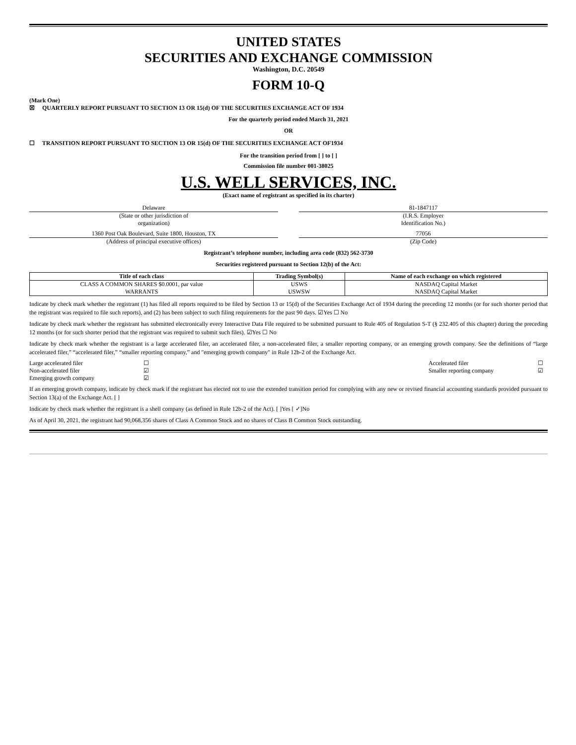UNITED STATES
SECURITIES AND EXCHANGE COMMISSION
Washington, D.C. 20549
FORM 10-Q
(Mark One)
☒ QUARTERLY REPORT PURSUANT TO SECTION 13 OR 15(d) OF THE SECURITIES EXCHANGE ACT OF 1934
For the quarterly period ended March 31, 2021
OR
☐ TRANSITION REPORT PURSUANT TO SECTION 13 OR 15(d) OF THE SECURITIES EXCHANGE ACT OF1934
For the transition period from [ ] to [ ]
Commission file number 001-38025
U.S. WELL SERVICES, INC.
(Exact name of registrant as specified in its charter)
Delaware 81-1847117
(State or other jurisdiction of
organization)
(I.R.S. Employer
Identification No.)
1360 Post Oak Boulevard, Suite 1800, Houston, TX
77056
(Address of principal executive offices)
(Zip Code)
Registrant’s telephone number, including area code (832) 562-3730
Securities registered pursuant to Section 12(b) of the Act:
| Title of each class | Trading Symbol(s) | Name of each exchange on which registered |
| --- | --- | --- |
| CLASS A COMMON SHARES $0.0001, par value WARRANTS | USWS USWSW | NASDAQ Capital Market NASDAQ Capital Market |
Indicate by check mark whether the registrant (1) has filed all reports required to be filed by Section 13 or 15(d) of the Securities Exchange Act of 1934 during the preceding 12 months (or for such shorter period that the registrant was required to file such reports), and (2) has been subject to such filing requirements for the past 90 days. ☑Yes ☐ No
Indicate by check mark whether the registrant has submitted electronically every Interactive Data File required to be submitted pursuant to Rule 405 of Regulation S-T (§ 232.405 of this chapter) during the preceding 12 months (or for such shorter period that the registrant was required to submit such files). ☑Yes ☐ No
Indicate by check mark whether the registrant is a large accelerated filer, an accelerated filer, a non-accelerated filer, a smaller reporting company, or an emerging growth company. See the definitions of “large accelerated filer,” “accelerated filer,” “smaller reporting company,” and "emerging growth company" in Rule 12b-2 of the Exchange Act.
| Large accelerated filer | ☐ | Accelerated filer | ☐ |
| Non-accelerated filer | ☑ | Smaller reporting company | ☑ |
| Emerging growth company | ☑ | | |
If an emerging growth company, indicate by check mark if the registrant has elected not to use the extended transition period for complying with any new or revised financial accounting standards provided pursuant to Section 13(a) of the Exchange Act. [ ]
Indicate by check mark whether the registrant is a shell company (as defined in Rule 12b-2 of the Act). [ ]Yes [ ✓]No
As of April 30, 2021, the registrant had 90,068,356 shares of Class A Common Stock and no shares of Class B Common Stock outstanding.